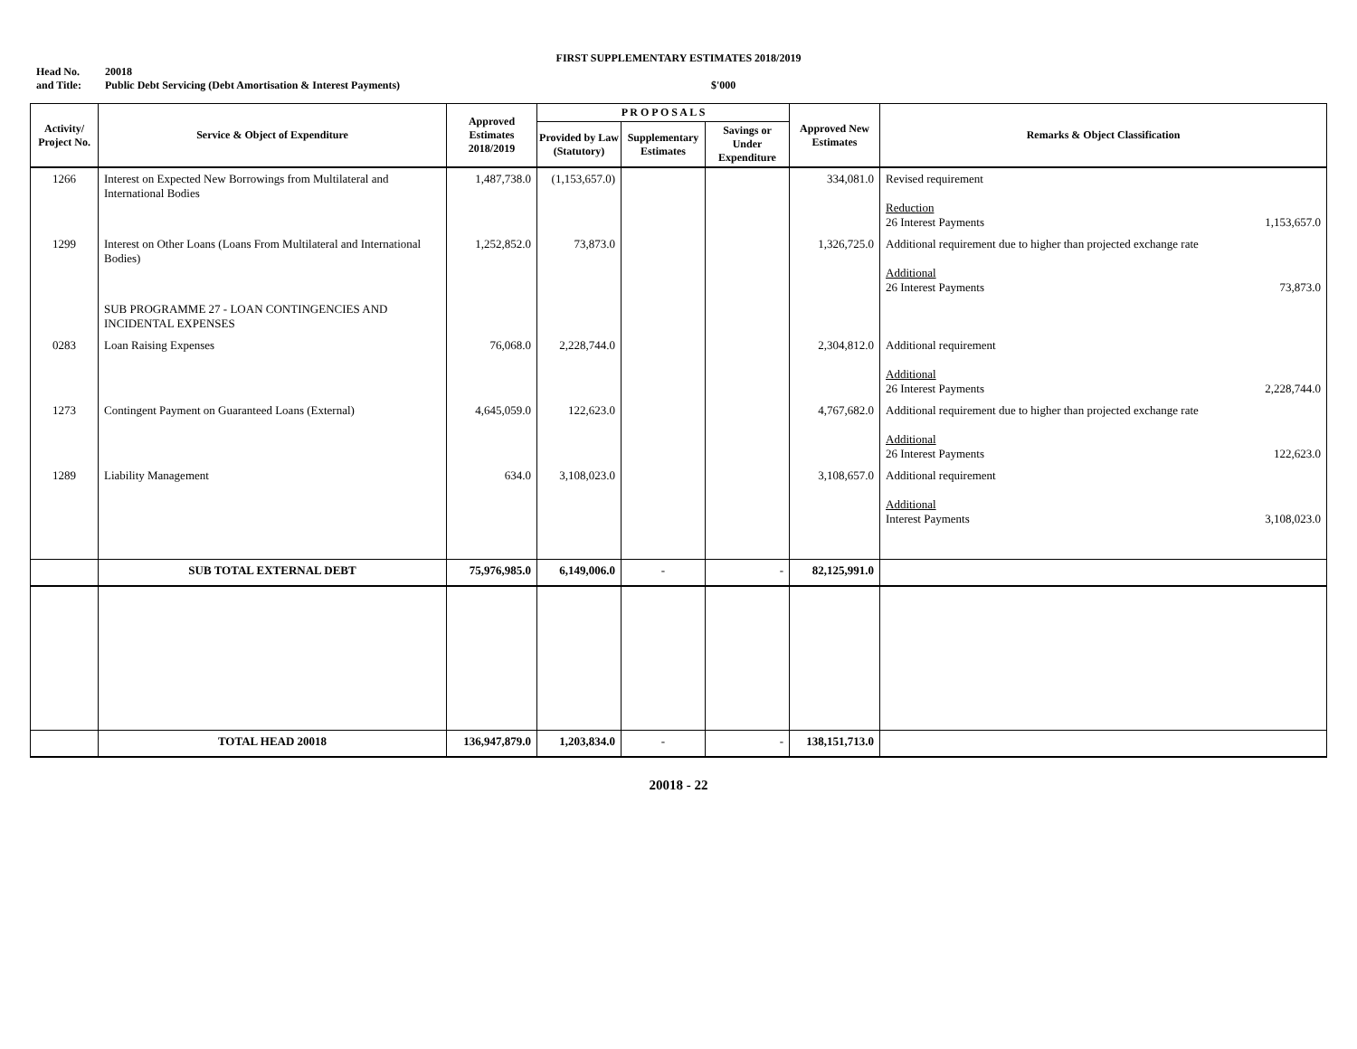FIRST SUPPLEMENTARY ESTIMATES 2018/2019
Head No. 20018
and Title: Public Debt Servicing (Debt Amortisation & Interest Payments) $'000
| Activity/ Project No. | Service & Object of Expenditure | Approved Estimates 2018/2019 | P R O P O S A L S | | | Approved New Estimates | Remarks & Object Classification |
| --- | --- | --- | --- | --- | --- | --- | --- |
| | | | Provided by Law (Statutory) | Supplementary Estimates | Savings or Under Expenditure | | |
| 1266 | Interest on Expected New Borrowings from Multilateral and International Bodies | 1,487,738.0 | (1,153,657.0) | | | 334,081.0 | Revised requirement Reduction 26 Interest Payments 1,153,657.0 |
| 1299 | Interest on Other Loans (Loans From Multilateral and International Bodies) | 1,252,852.0 | 73,873.0 | | | 1,326,725.0 | Additional requirement due to higher than projected exchange rate Additional 26 Interest Payments 73,873.0 |
| | SUB PROGRAMME 27 - LOAN CONTINGENCIES AND INCIDENTAL EXPENSES | | | | | | |
| 0283 | Loan Raising Expenses | 76,068.0 | 2,228,744.0 | | | 2,304,812.0 | Additional requirement Additional 26 Interest Payments 2,228,744.0 |
| 1273 | Contingent Payment on Guaranteed Loans (External) | 4,645,059.0 | 122,623.0 | | | 4,767,682.0 | Additional requirement due to higher than projected exchange rate Additional 26 Interest Payments 122,623.0 |
| 1289 | Liability Management | 634.0 | 3,108,023.0 | | | 3,108,657.0 | Additional requirement Additional Interest Payments 3,108,023.0 |
| | SUB TOTAL EXTERNAL DEBT | 75,976,985.0 | 6,149,006.0 | - | - | 82,125,991.0 | |
| | TOTAL HEAD 20018 | 136,947,879.0 | 1,203,834.0 | - | - | 138,151,713.0 | |
20018 - 22